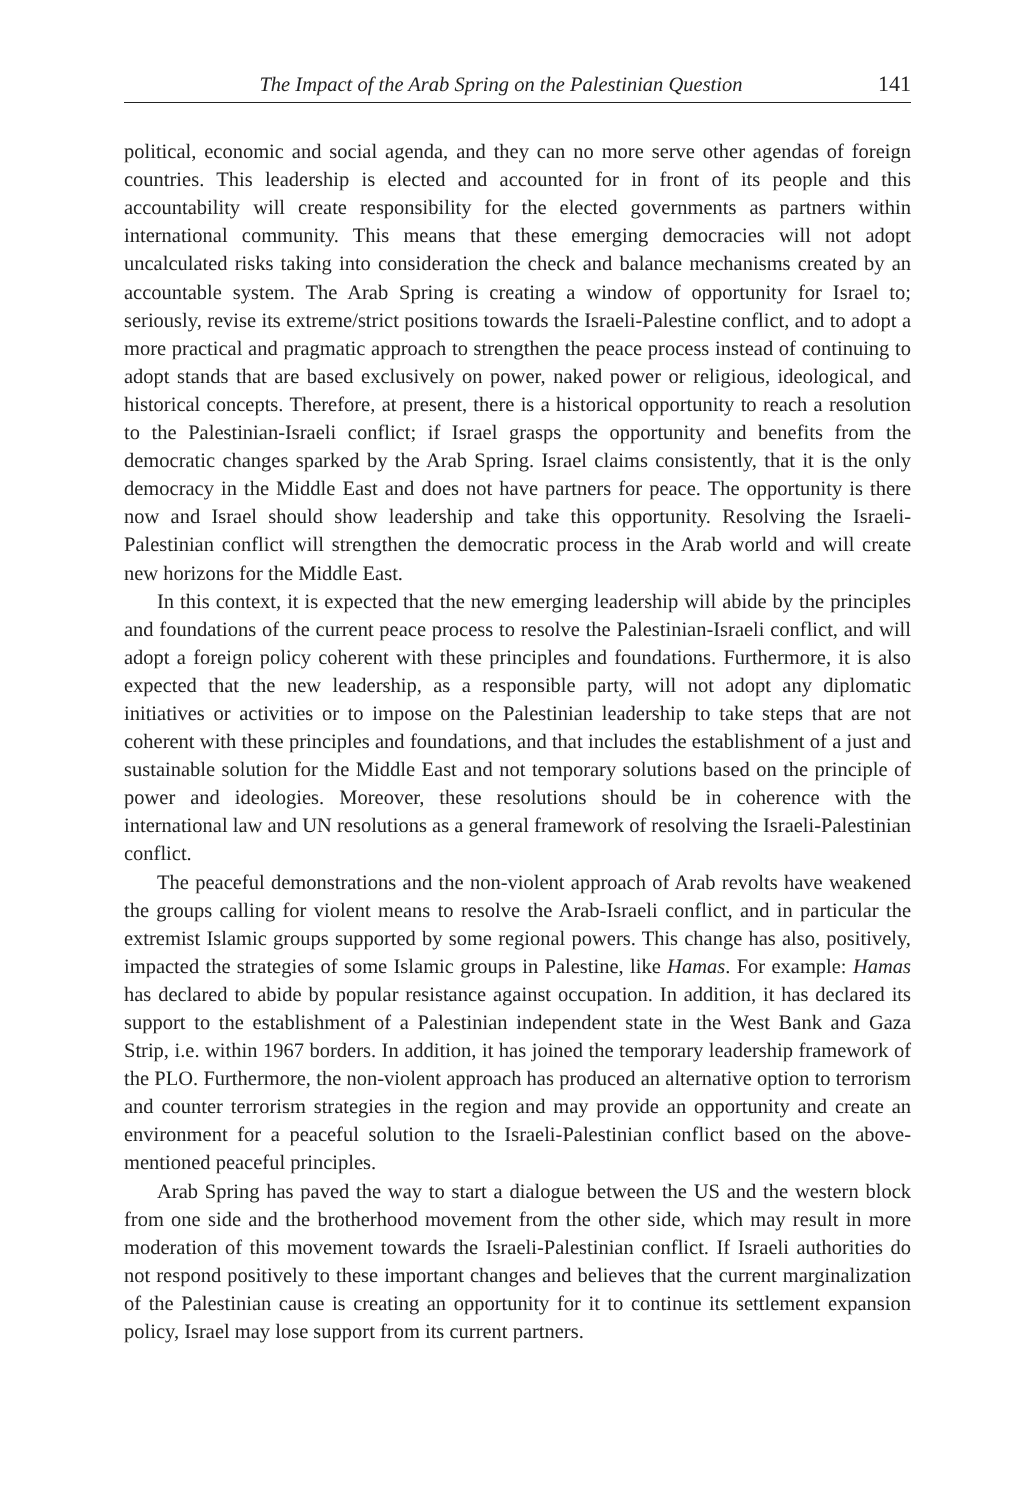The Impact of the Arab Spring on the Palestinian Question 141
political, economic and social agenda, and they can no more serve other agendas of foreign countries. This leadership is elected and accounted for in front of its people and this accountability will create responsibility for the elected governments as partners within international community. This means that these emerging democracies will not adopt uncalculated risks taking into consideration the check and balance mechanisms created by an accountable system. The Arab Spring is creating a window of opportunity for Israel to; seriously, revise its extreme/strict positions towards the Israeli-Palestine conflict, and to adopt a more practical and pragmatic approach to strengthen the peace process instead of continuing to adopt stands that are based exclusively on power, naked power or religious, ideological, and historical concepts. Therefore, at present, there is a historical opportunity to reach a resolution to the Palestinian-Israeli conflict; if Israel grasps the opportunity and benefits from the democratic changes sparked by the Arab Spring. Israel claims consistently, that it is the only democracy in the Middle East and does not have partners for peace. The opportunity is there now and Israel should show leadership and take this opportunity. Resolving the Israeli-Palestinian conflict will strengthen the democratic process in the Arab world and will create new horizons for the Middle East.
In this context, it is expected that the new emerging leadership will abide by the principles and foundations of the current peace process to resolve the Palestinian-Israeli conflict, and will adopt a foreign policy coherent with these principles and foundations. Furthermore, it is also expected that the new leadership, as a responsible party, will not adopt any diplomatic initiatives or activities or to impose on the Palestinian leadership to take steps that are not coherent with these principles and foundations, and that includes the establishment of a just and sustainable solution for the Middle East and not temporary solutions based on the principle of power and ideologies. Moreover, these resolutions should be in coherence with the international law and UN resolutions as a general framework of resolving the Israeli-Palestinian conflict.
The peaceful demonstrations and the non-violent approach of Arab revolts have weakened the groups calling for violent means to resolve the Arab-Israeli conflict, and in particular the extremist Islamic groups supported by some regional powers. This change has also, positively, impacted the strategies of some Islamic groups in Palestine, like Hamas. For example: Hamas has declared to abide by popular resistance against occupation. In addition, it has declared its support to the establishment of a Palestinian independent state in the West Bank and Gaza Strip, i.e. within 1967 borders. In addition, it has joined the temporary leadership framework of the PLO. Furthermore, the non-violent approach has produced an alternative option to terrorism and counter terrorism strategies in the region and may provide an opportunity and create an environment for a peaceful solution to the Israeli-Palestinian conflict based on the above-mentioned peaceful principles.
Arab Spring has paved the way to start a dialogue between the US and the western block from one side and the brotherhood movement from the other side, which may result in more moderation of this movement towards the Israeli-Palestinian conflict. If Israeli authorities do not respond positively to these important changes and believes that the current marginalization of the Palestinian cause is creating an opportunity for it to continue its settlement expansion policy, Israel may lose support from its current partners.